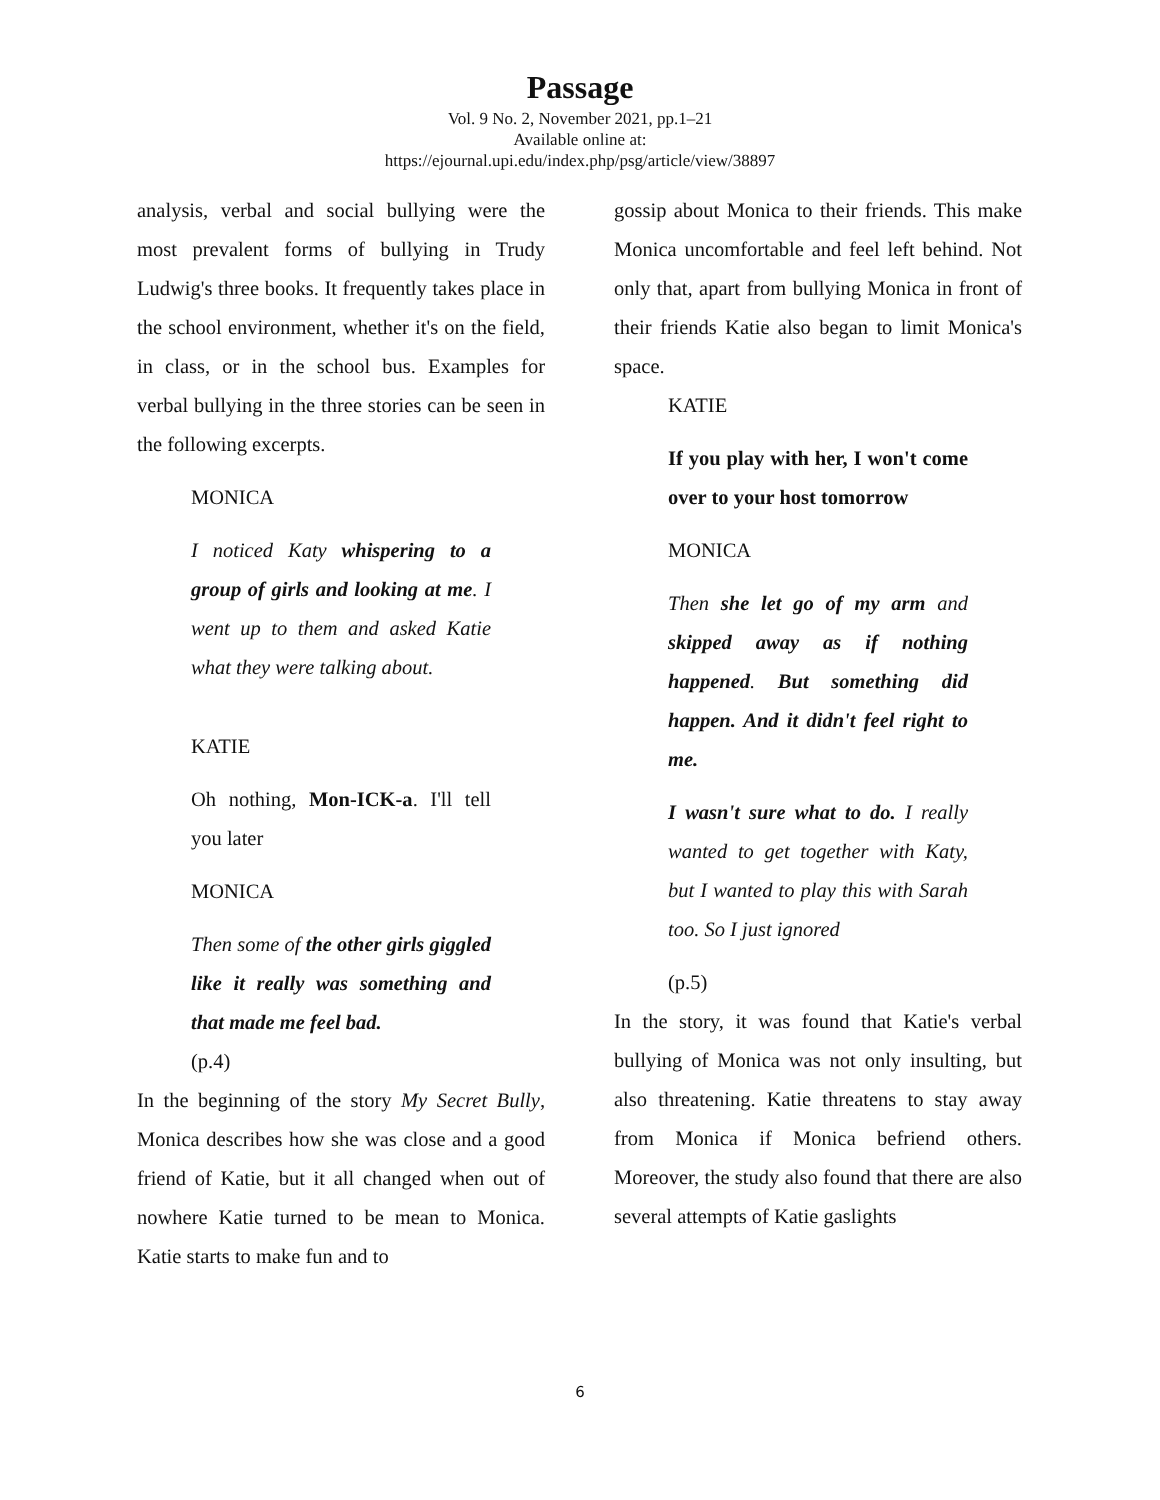Passage
Vol. 9 No. 2, November 2021, pp.1–21
Available online at:
https://ejournal.upi.edu/index.php/psg/article/view/38897
analysis, verbal and social bullying were the most prevalent forms of bullying in Trudy Ludwig's three books. It frequently takes place in the school environment, whether it's on the field, in class, or in the school bus. Examples for verbal bullying in the three stories can be seen in the following excerpts.
MONICA
I noticed Katy whispering to a group of girls and looking at me. I went up to them and asked Katie what they were talking about.
KATIE
Oh nothing, Mon-ICK-a. I'll tell you later
MONICA
Then some of the other girls giggled like it really was something and that made me feel bad.
(p.4)
In the beginning of the story My Secret Bully, Monica describes how she was close and a good friend of Katie, but it all changed when out of nowhere Katie turned to be mean to Monica. Katie starts to make fun and to
gossip about Monica to their friends. This make Monica uncomfortable and feel left behind. Not only that, apart from bullying Monica in front of their friends Katie also began to limit Monica's space.
KATIE
If you play with her, I won't come over to your host tomorrow
MONICA
Then she let go of my arm and skipped away as if nothing happened. But something did happen. And it didn't feel right to me.
I wasn't sure what to do. I really wanted to get together with Katy, but I wanted to play this with Sarah too. So I just ignored
(p.5)
In the story, it was found that Katie's verbal bullying of Monica was not only insulting, but also threatening. Katie threatens to stay away from Monica if Monica befriend others. Moreover, the study also found that there are also several attempts of Katie gaslights
6